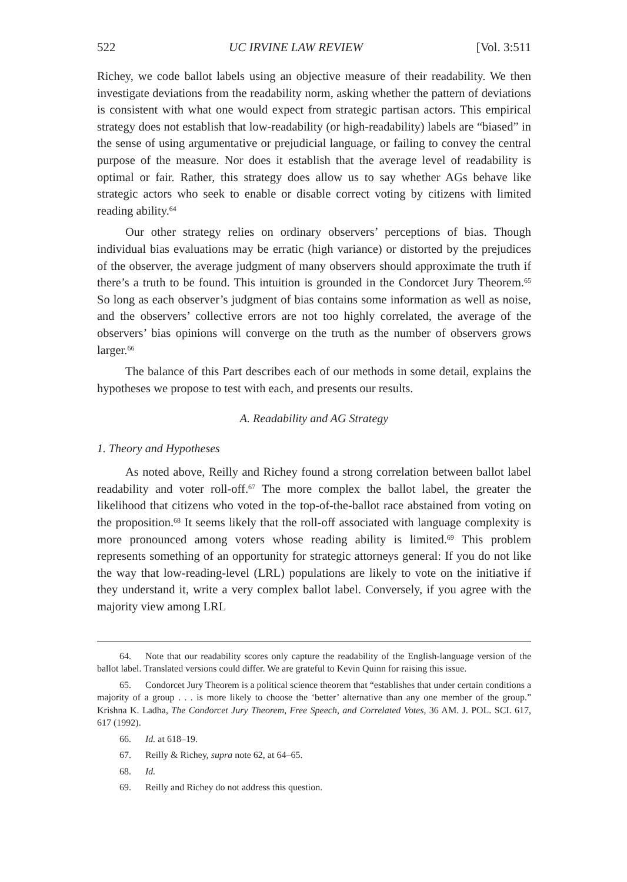522 UC IRVINE LAW REVIEW [Vol. 3:511
Richey, we code ballot labels using an objective measure of their readability. We then investigate deviations from the readability norm, asking whether the pattern of deviations is consistent with what one would expect from strategic partisan actors. This empirical strategy does not establish that low-readability (or high-readability) labels are “biased” in the sense of using argumentative or prejudicial language, or failing to convey the central purpose of the measure. Nor does it establish that the average level of readability is optimal or fair. Rather, this strategy does allow us to say whether AGs behave like strategic actors who seek to enable or disable correct voting by citizens with limited reading ability.<sup>64</sup>
Our other strategy relies on ordinary observers’ perceptions of bias. Though individual bias evaluations may be erratic (high variance) or distorted by the prejudices of the observer, the average judgment of many observers should approximate the truth if there’s a truth to be found. This intuition is grounded in the Condorcet Jury Theorem.<sup>65</sup> So long as each observer’s judgment of bias contains some information as well as noise, and the observers’ collective errors are not too highly correlated, the average of the observers’ bias opinions will converge on the truth as the number of observers grows larger.<sup>66</sup>
The balance of this Part describes each of our methods in some detail, explains the hypotheses we propose to test with each, and presents our results.
A. Readability and AG Strategy
1. Theory and Hypotheses
As noted above, Reilly and Richey found a strong correlation between ballot label readability and voter roll-off.<sup>67</sup> The more complex the ballot label, the greater the likelihood that citizens who voted in the top-of-the-ballot race abstained from voting on the proposition.<sup>68</sup> It seems likely that the roll-off associated with language complexity is more pronounced among voters whose reading ability is limited.<sup>69</sup> This problem represents something of an opportunity for strategic attorneys general: If you do not like the way that low-reading-level (LRL) populations are likely to vote on the initiative if they understand it, write a very complex ballot label. Conversely, if you agree with the majority view among LRL
64. Note that our readability scores only capture the readability of the English-language version of the ballot label. Translated versions could differ. We are grateful to Kevin Quinn for raising this issue.
65. Condorcet Jury Theorem is a political science theorem that “establishes that under certain conditions a majority of a group . . . is more likely to choose the ‘better’ alternative than any one member of the group.” Krishna K. Ladha, The Condorcet Jury Theorem, Free Speech, and Correlated Votes, 36 AM. J. POL. SCI. 617, 617 (1992).
66. Id. at 618–19.
67. Reilly & Richey, supra note 62, at 64–65.
68. Id.
69. Reilly and Richey do not address this question.